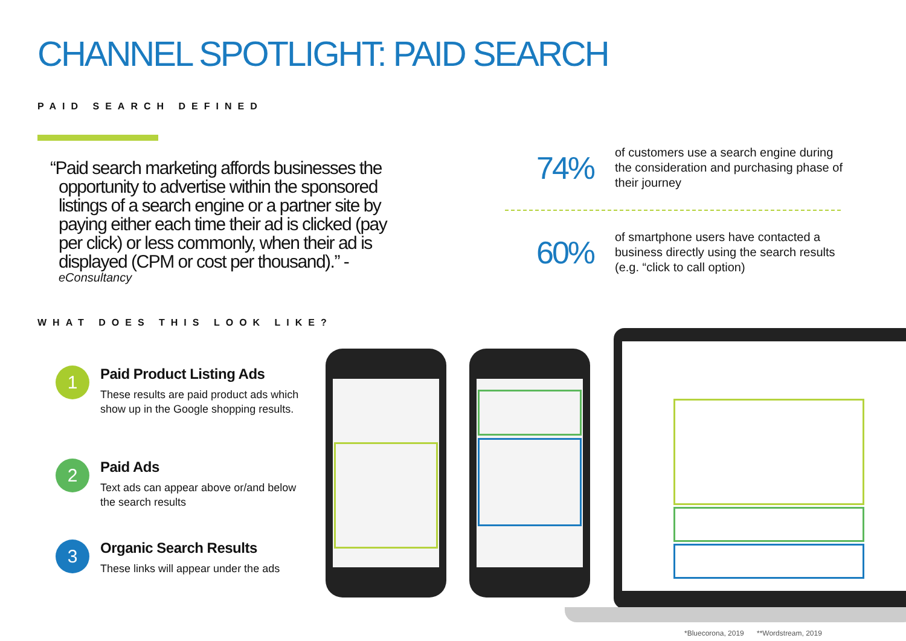CHANNEL SPOTLIGHT: PAID SEARCH
PAID SEARCH DEFINED
“Paid search marketing affords businesses the opportunity to advertise within the sponsored listings of a search engine or a partner site by paying either each time their ad is clicked (pay per click) or less commonly, when their ad is displayed (CPM or cost per thousand).” -
eConsultancy
74% of customers use a search engine during the consideration and purchasing phase of their journey
60% of smartphone users have contacted a business directly using the search results (e.g. “click to call option)
WHAT DOES THIS LOOK LIKE?
1
Paid Product Listing Ads
These results are paid product ads which show up in the Google shopping results.
2
Paid Ads
Text ads can appear above or/and below the search results
3
Organic Search Results
These links will appear under the ads
*Bluecorona, 2019 **Wordstream, 2019